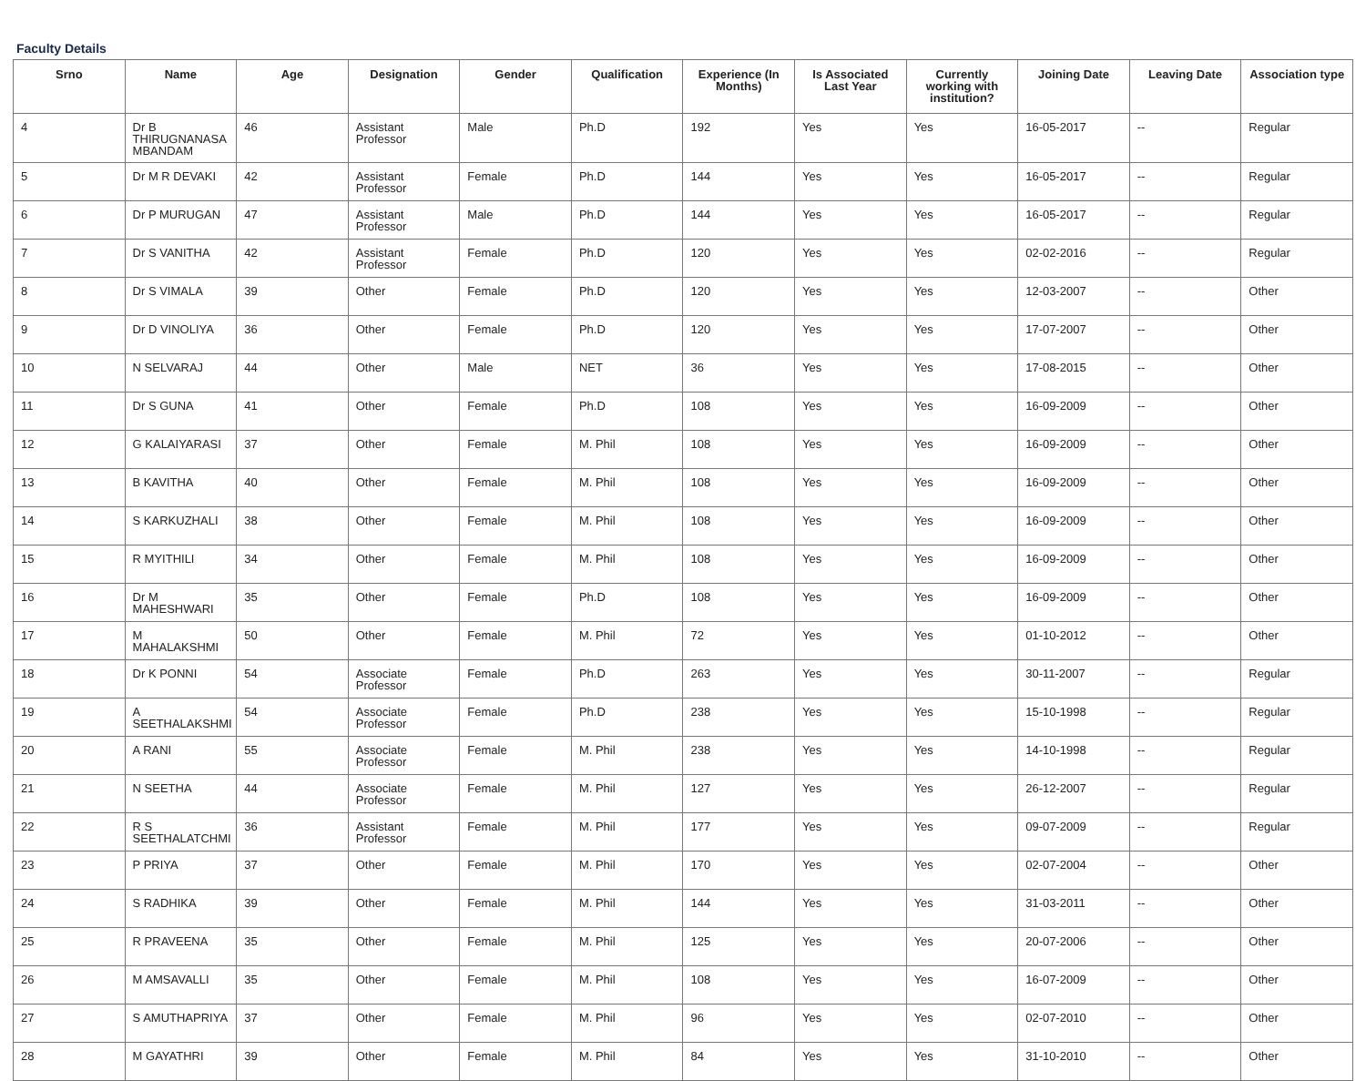Faculty Details
| Srno | Name | Age | Designation | Gender | Qualification | Experience (In Months) | Is Associated Last Year | Currently working with institution? | Joining Date | Leaving Date | Association type |
| --- | --- | --- | --- | --- | --- | --- | --- | --- | --- | --- | --- |
| 4 | Dr B THIRUGNANASA MBANDAM | 46 | Assistant Professor | Male | Ph.D | 192 | Yes | Yes | 16-05-2017 | -- | Regular |
| 5 | Dr M R DEVAKI | 42 | Assistant Professor | Female | Ph.D | 144 | Yes | Yes | 16-05-2017 | -- | Regular |
| 6 | Dr P MURUGAN | 47 | Assistant Professor | Male | Ph.D | 144 | Yes | Yes | 16-05-2017 | -- | Regular |
| 7 | Dr S VANITHA | 42 | Assistant Professor | Female | Ph.D | 120 | Yes | Yes | 02-02-2016 | -- | Regular |
| 8 | Dr S VIMALA | 39 | Other | Female | Ph.D | 120 | Yes | Yes | 12-03-2007 | -- | Other |
| 9 | Dr D VINOLIYA | 36 | Other | Female | Ph.D | 120 | Yes | Yes | 17-07-2007 | -- | Other |
| 10 | N SELVARAJ | 44 | Other | Male | NET | 36 | Yes | Yes | 17-08-2015 | -- | Other |
| 11 | Dr S GUNA | 41 | Other | Female | Ph.D | 108 | Yes | Yes | 16-09-2009 | -- | Other |
| 12 | G KALAIYARASI | 37 | Other | Female | M. Phil | 108 | Yes | Yes | 16-09-2009 | -- | Other |
| 13 | B KAVITHA | 40 | Other | Female | M. Phil | 108 | Yes | Yes | 16-09-2009 | -- | Other |
| 14 | S KARKUZHALI | 38 | Other | Female | M. Phil | 108 | Yes | Yes | 16-09-2009 | -- | Other |
| 15 | R MYITHILI | 34 | Other | Female | M. Phil | 108 | Yes | Yes | 16-09-2009 | -- | Other |
| 16 | Dr M MAHESHWARI | 35 | Other | Female | Ph.D | 108 | Yes | Yes | 16-09-2009 | -- | Other |
| 17 | M MAHALAKSHMI | 50 | Other | Female | M. Phil | 72 | Yes | Yes | 01-10-2012 | -- | Other |
| 18 | Dr K PONNI | 54 | Associate Professor | Female | Ph.D | 263 | Yes | Yes | 30-11-2007 | -- | Regular |
| 19 | A SEETHALAKSHMI | 54 | Associate Professor | Female | Ph.D | 238 | Yes | Yes | 15-10-1998 | -- | Regular |
| 20 | A RANI | 55 | Associate Professor | Female | M. Phil | 238 | Yes | Yes | 14-10-1998 | -- | Regular |
| 21 | N SEETHA | 44 | Associate Professor | Female | M. Phil | 127 | Yes | Yes | 26-12-2007 | -- | Regular |
| 22 | R S SEETHALATCHMI | 36 | Assistant Professor | Female | M. Phil | 177 | Yes | Yes | 09-07-2009 | -- | Regular |
| 23 | P PRIYA | 37 | Other | Female | M. Phil | 170 | Yes | Yes | 02-07-2004 | -- | Other |
| 24 | S RADHIKA | 39 | Other | Female | M. Phil | 144 | Yes | Yes | 31-03-2011 | -- | Other |
| 25 | R PRAVEENA | 35 | Other | Female | M. Phil | 125 | Yes | Yes | 20-07-2006 | -- | Other |
| 26 | M AMSAVALLI | 35 | Other | Female | M. Phil | 108 | Yes | Yes | 16-07-2009 | -- | Other |
| 27 | S AMUTHAPRIYA | 37 | Other | Female | M. Phil | 96 | Yes | Yes | 02-07-2010 | -- | Other |
| 28 | M GAYATHRI | 39 | Other | Female | M. Phil | 84 | Yes | Yes | 31-10-2010 | -- | Other |